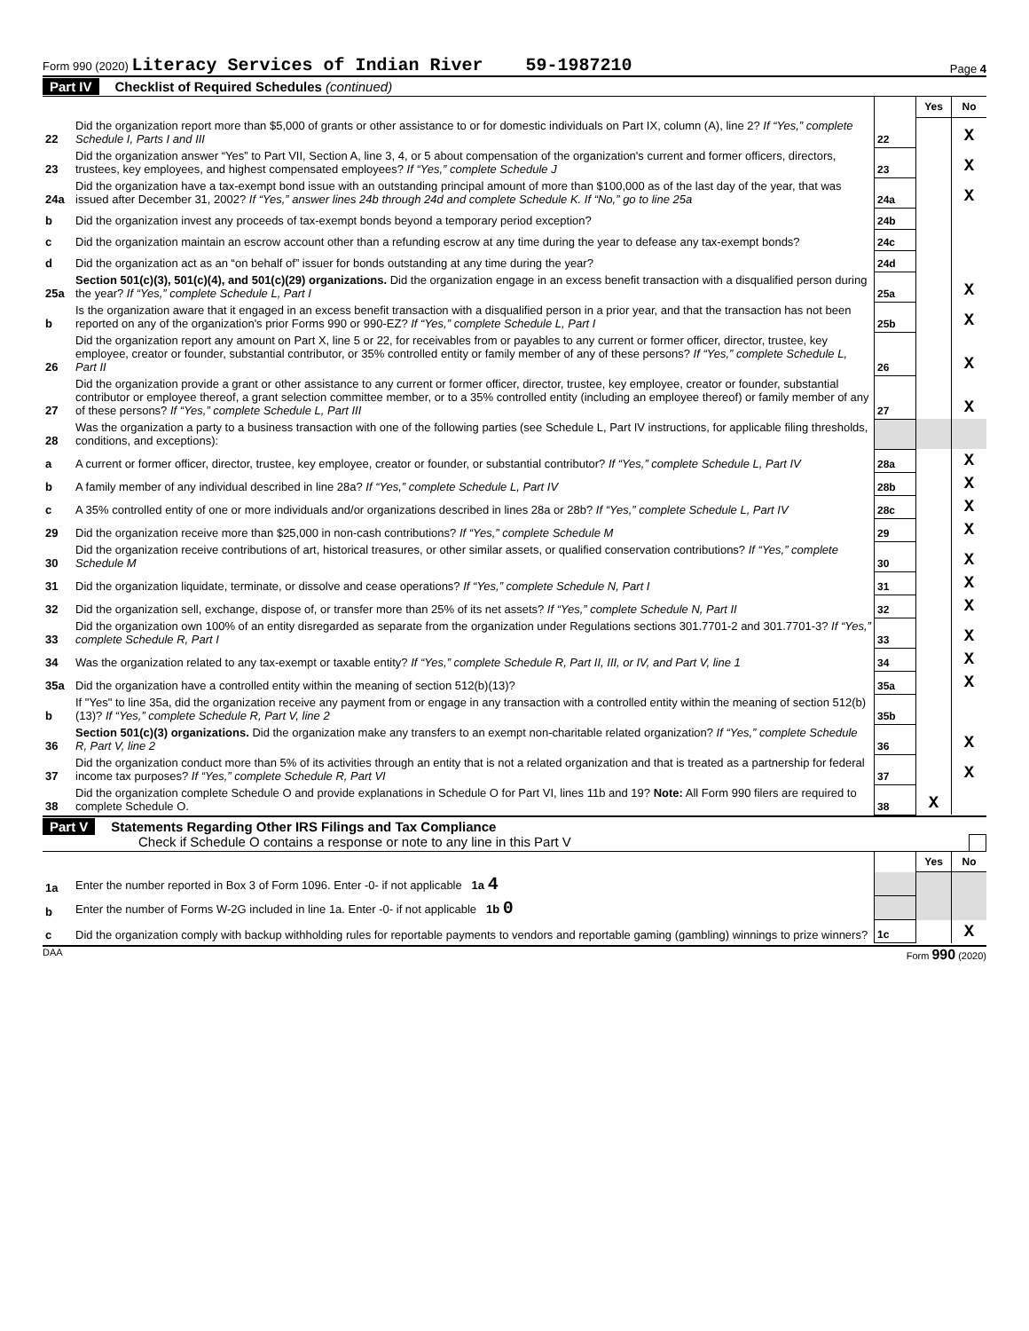Form 990 (2020) Literacy Services of Indian River 59-1987210
Page 4
Part IV Checklist of Required Schedules (continued)
| | | | Yes | No |
| 22 | Did the organization report more than $5,000 of grants or other assistance to or for domestic individuals on Part IX, column (A), line 2? If “Yes,” complete Schedule I, Parts I and III | 22 | | X |
| 23 | Did the organization answer “Yes” to Part VII, Section A, line 3, 4, or 5 about compensation of the organization's current and former officers, directors, trustees, key employees, and highest compensated employees? If “Yes,” complete Schedule J | 23 | | X |
| 24a | Did the organization have a tax-exempt bond issue with an outstanding principal amount of more than $100,000 as of the last day of the year, that was issued after December 31, 2002? If “Yes,” answer lines 24b through 24d and complete Schedule K. If “No,” go to line 25a | 24a | | X |
| b | Did the organization invest any proceeds of tax-exempt bonds beyond a temporary period exception? | 24b | | |
| c | Did the organization maintain an escrow account other than a refunding escrow at any time during the year to defease any tax-exempt bonds? | 24c | | |
| d | Did the organization act as an “on behalf of” issuer for bonds outstanding at any time during the year? | 24d | | |
| 25a | Section 501(c)(3), 501(c)(4), and 501(c)(29) organizations. Did the organization engage in an excess benefit transaction with a disqualified person during the year? If “Yes,” complete Schedule L, Part I | 25a | | X |
| b | Is the organization aware that it engaged in an excess benefit transaction with a disqualified person in a prior year, and that the transaction has not been reported on any of the organization's prior Forms 990 or 990-EZ? If “Yes,” complete Schedule L, Part I | 25b | | X |
| 26 | Did the organization report any amount on Part X, line 5 or 22, for receivables from or payables to any current or former officer, director, trustee, key employee, creator or founder, substantial contributor, or 35% controlled entity or family member of any of these persons? If “Yes,” complete Schedule L, Part II | 26 | | X |
| 27 | Did the organization provide a grant or other assistance to any current or former officer, director, trustee, key employee, creator or founder, substantial contributor or employee thereof, a grant selection committee member, or to a 35% controlled entity (including an employee thereof) or family member of any of these persons? If “Yes,” complete Schedule L, Part III | 27 | | X |
| 28 | Was the organization a party to a business transaction with one of the following parties (see Schedule L, Part IV instructions, for applicable filing thresholds, conditions, and exceptions): | | | |
| a | A current or former officer, director, trustee, key employee, creator or founder, or substantial contributor? If “Yes,” complete Schedule L, Part IV | 28a | | X |
| b | A family member of any individual described in line 28a? If “Yes,” complete Schedule L, Part IV | 28b | | X |
| c | A 35% controlled entity of one or more individuals and/or organizations described in lines 28a or 28b? If “Yes,” complete Schedule L, Part IV | 28c | | X |
| 29 | Did the organization receive more than $25,000 in non-cash contributions? If “Yes,” complete Schedule M | 29 | | X |
| 30 | Did the organization receive contributions of art, historical treasures, or other similar assets, or qualified conservation contributions? If “Yes,” complete Schedule M | 30 | | X |
| 31 | Did the organization liquidate, terminate, or dissolve and cease operations? If “Yes,” complete Schedule N, Part I | 31 | | X |
| 32 | Did the organization sell, exchange, dispose of, or transfer more than 25% of its net assets? If “Yes,” complete Schedule N, Part II | 32 | | X |
| 33 | Did the organization own 100% of an entity disregarded as separate from the organization under Regulations sections 301.7701-2 and 301.7701-3? If “Yes,” complete Schedule R, Part I | 33 | | X |
| 34 | Was the organization related to any tax-exempt or taxable entity? If “Yes,” complete Schedule R, Part II, III, or IV, and Part V, line 1 | 34 | | X |
| 35a | Did the organization have a controlled entity within the meaning of section 512(b)(13)? | 35a | | X |
| b | If "Yes" to line 35a, did the organization receive any payment from or engage in any transaction with a controlled entity within the meaning of section 512(b)(13)? If “Yes,” complete Schedule R, Part V, line 2 | 35b | | |
| 36 | Section 501(c)(3) organizations. Did the organization make any transfers to an exempt non-charitable related organization? If “Yes,” complete Schedule R, Part V, line 2 | 36 | | X |
| 37 | Did the organization conduct more than 5% of its activities through an entity that is not a related organization and that is treated as a partnership for federal income tax purposes? If “Yes,” complete Schedule R, Part VI | 37 | | X |
| 38 | Did the organization complete Schedule O and provide explanations in Schedule O for Part VI, lines 11b and 19? Note: All Form 990 filers are required to complete Schedule O. | 38 | X | |
Part V Statements Regarding Other IRS Filings and Tax Compliance
Check if Schedule O contains a response or note to any line in this Part V
| | | | Yes | No |
| 1a | Enter the number reported in Box 3 of Form 1096. Enter -0- if not applicable 1a 4 | | | |
| b | Enter the number of Forms W-2G included in line 1a. Enter -0- if not applicable 1b 0 | | | |
| c | Did the organization comply with backup withholding rules for reportable payments to vendors and reportable gaming (gambling) winnings to prize winners? | 1c | | X |
DAA Form 990 (2020)